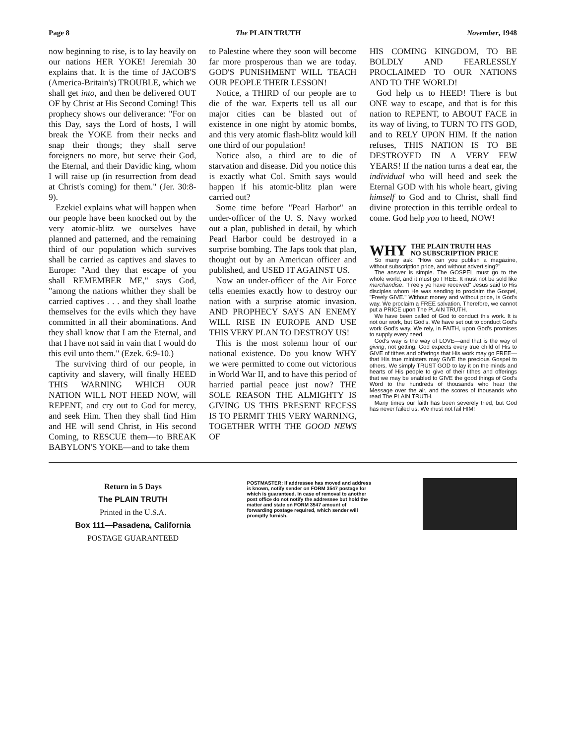Page 8 The PLAIN TRUTH November, 1948
now beginning to rise, is to lay heavily on our nations HER YOKE! Jeremiah 30 explains that. It is the time of JACOB'S (America-Britain's) TROUBLE, which we shall get into, and then be delivered OUT OF by Christ at His Second Coming! This prophecy shows our deliverance: "For on this Day, says the Lord of hosts, I will break the YOKE from their necks and snap their thongs; they shall serve foreigners no more, but serve their God, the Eternal, and their Davidic king, whom I will raise up (in resurrection from dead at Christ's coming) for them." (Jer. 30:8-9).
Ezekiel explains what will happen when our people have been knocked out by the very atomic-blitz we ourselves have planned and patterned, and the remaining third of our population which survives shall be carried as captives and slaves to Europe: "And they that escape of you shall REMEMBER ME," says God, "among the nations whither they shall be carried captives . . . and they shall loathe themselves for the evils which they have committed in all their abominations. And they shall know that I am the Eternal, and that I have not said in vain that I would do this evil unto them." (Ezek. 6:9-10.)
The surviving third of our people, in captivity and slavery, will finally HEED THIS WARNING WHICH OUR NATION WILL NOT HEED NOW, will REPENT, and cry out to God for mercy, and seek Him. Then they shall find Him and HE will send Christ, in His second Coming, to RESCUE them—to BREAK BABYLON'S YOKE—and to take them
to Palestine where they soon will become far more prosperous than we are today. GOD'S PUNISHMENT WILL TEACH OUR PEOPLE THEIR LESSON!
Notice, a THIRD of our people are to die of the war. Experts tell us all our major cities can be blasted out of existence in one night by atomic bombs, and this very atomic flash-blitz would kill one third of our population!
Notice also, a third are to die of starvation and disease. Did you notice this is exactly what Col. Smith says would happen if his atomic-blitz plan were carried out?
Some time before "Pearl Harbor" an under-officer of the U. S. Navy worked out a plan, published in detail, by which Pearl Harbor could be destroyed in a surprise bombing. The Japs took that plan, thought out by an American officer and published, and USED IT AGAINST US.
Now an under-officer of the Air Force tells enemies exactly how to destroy our nation with a surprise atomic invasion. AND PROPHECY SAYS AN ENEMY WILL RISE IN EUROPE AND USE THIS VERY PLAN TO DESTROY US!
This is the most solemn hour of our national existence. Do you know WHY we were permitted to come out victorious in World War II, and to have this period of harried partial peace just now? THE SOLE REASON THE ALMIGHTY IS GIVING US THIS PRESENT RECESS IS TO PERMIT THIS VERY WARNING, TOGETHER WITH THE GOOD NEWS OF
HIS COMING KINGDOM, TO BE BOLDLY AND FEARLESSLY PROCLAIMED TO OUR NATIONS AND TO THE WORLD!
God help us to HEED! There is but ONE way to escape, and that is for this nation to REPENT, to ABOUT FACE in its way of living, to TURN TO ITS GOD, and to RELY UPON HIM. If the nation refuses, THIS NATION IS TO BE DESTROYED IN A VERY FEW YEARS! If the nation turns a deaf ear, the individual who will heed and seek the Eternal GOD with his whole heart, giving himself to God and to Christ, shall find divine protection in this terrible ordeal to come. God help you to heed, NOW!
WHY THE PLAIN TRUTH HAS
NO SUBSCRIPTION PRICE
So many ask: "How can you publish a magazine, without subscription price, and without advertising?"
The answer is simple. The GOSPEL must go to the whole world, and it must go FREE. It must not be sold like merchandise. "Freely ye have received" Jesus said to His disciples whom He was sending to proclaim the Gospel, "Freely GIVE." Without money and without price, is God's way. We proclaim a FREE salvation. Therefore, we cannot put a PRICE upon The PLAIN TRUTH.
We have been called of God to conduct this work. It is not our work, but God's. We have set out to conduct God's work God's way. We rely, in FAITH, upon God's promises to supply every need.
God's way is the way of LOVE—and that is the way of giving, not getting. God expects every true child of His to GIVE of tithes and offerings that His work may go FREE—that His true ministers may GIVE the precious Gospel to others. We simply TRUST GOD to lay it on the minds and hearts of His people to give of their tithes and offerings that we may be enabled to GIVE the good things of God's Word to the hundreds of thousands who hear the Message over the air, and the scores of thousands who read The PLAIN TRUTH.
Many times our faith has been severely tried, but God has never failed us. We must not fail HIM!
Return in 5 Days
The PLAIN TRUTH
Printed in the U.S.A.
Box 111—Pasadena, California
POSTAGE GUARANTEED
POSTMASTER: If addressee has moved and address is known, notify sender on FORM 3547 postage for which is guaranteed. In case of removal to another post office do not notify the addressee but hold the matter and state on FORM 3547 amount of forwarding postage required, which sender will promptly furnish.